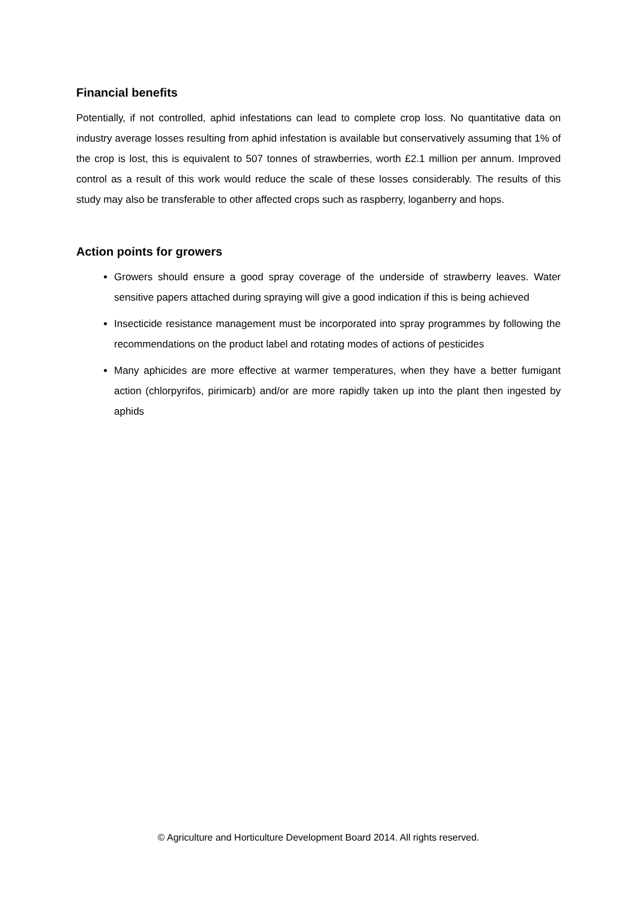Financial benefits
Potentially, if not controlled, aphid infestations can lead to complete crop loss. No quantitative data on industry average losses resulting from aphid infestation is available but conservatively assuming that 1% of the crop is lost, this is equivalent to 507 tonnes of strawberries, worth £2.1 million per annum. Improved control as a result of this work would reduce the scale of these losses considerably. The results of this study may also be transferable to other affected crops such as raspberry, loganberry and hops.
Action points for growers
Growers should ensure a good spray coverage of the underside of strawberry leaves. Water sensitive papers attached during spraying will give a good indication if this is being achieved
Insecticide resistance management must be incorporated into spray programmes by following the recommendations on the product label and rotating modes of actions of pesticides
Many aphicides are more effective at warmer temperatures, when they have a better fumigant action (chlorpyrifos, pirimicarb) and/or are more rapidly taken up into the plant then ingested by aphids
© Agriculture and Horticulture Development Board 2014. All rights reserved.